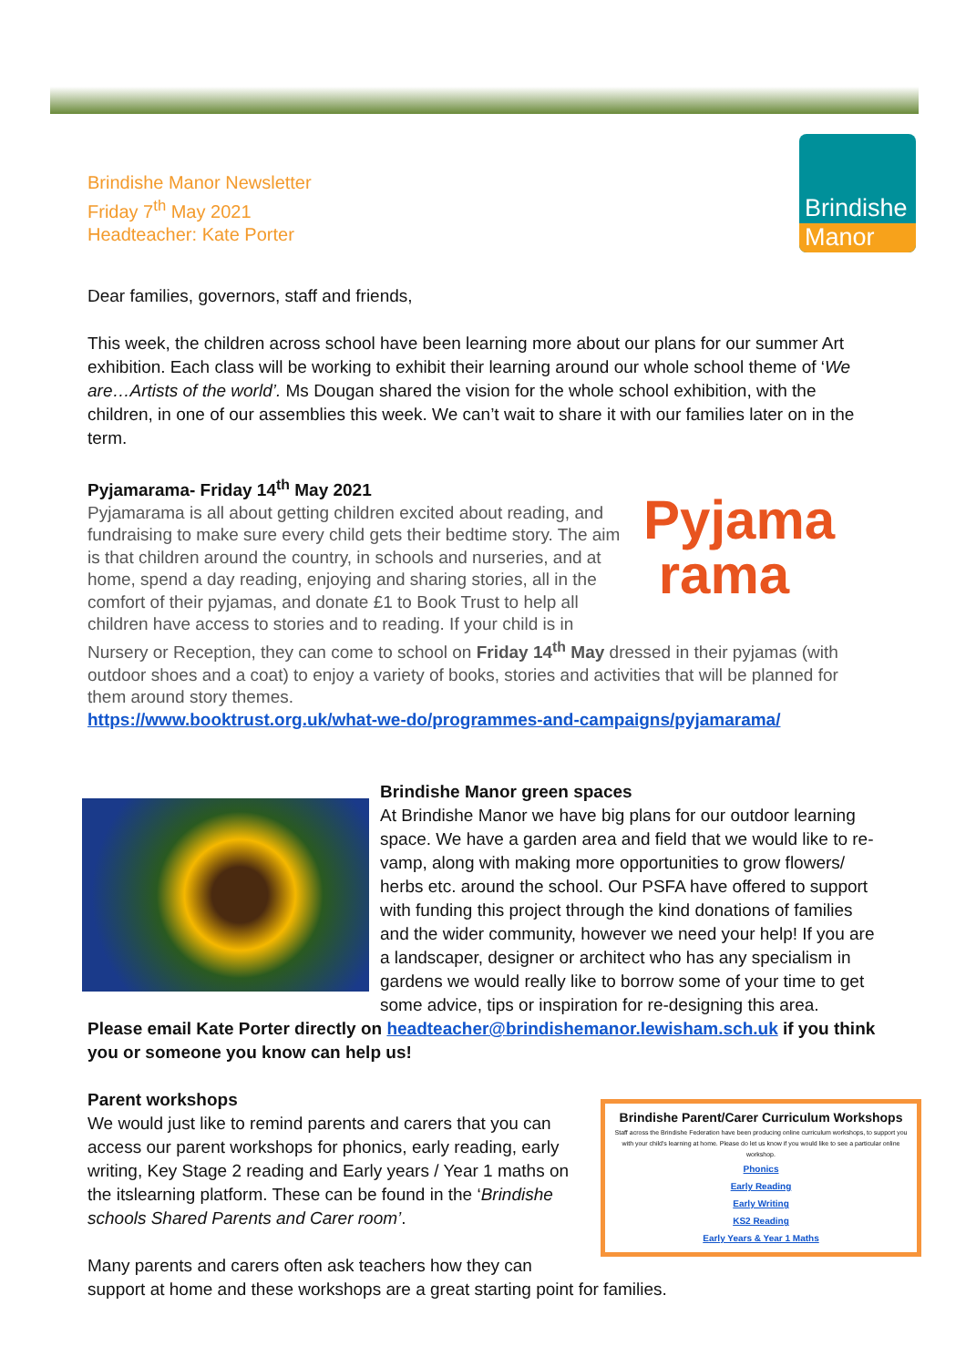Brindishe Manor Newsletter
Friday 7<sup>th</sup> May 2021
Headteacher: Kate Porter
Brindishe
Manor
Dear families, governors, staff and friends,
This week, the children across school have been learning more about our plans for our summer Art exhibition. Each class will be working to exhibit their learning around our whole school theme of ‘We are…Artists of the world’. Ms Dougan shared the vision for the whole school exhibition, with the children, in one of our assemblies this week. We can’t wait to share it with our families later on in the term.
Pyjamarama- Friday 14<sup>th</sup> May 2021
Pyjama
rama
Pyjamarama is all about getting children excited about reading, and fundraising to make sure every child gets their bedtime story. The aim is that children around the country, in schools and nurseries, and at home, spend a day reading, enjoying and sharing stories, all in the comfort of their pyjamas, and donate £1 to Book Trust to help all children have access to stories and to reading. If your child is in Nursery or Reception, they can come to school on Friday 14<sup>th</sup> May dressed in their pyjamas (with outdoor shoes and a coat) to enjoy a variety of books, stories and activities that will be planned for them around story themes.
https://www.booktrust.org.uk/what-we-do/programmes-and-campaigns/pyjamarama/
Brindishe Manor green spaces
At Brindishe Manor we have big plans for our outdoor learning space. We have a garden area and field that we would like to re-vamp, along with making more opportunities to grow flowers/ herbs etc. around the school. Our PSFA have offered to support with funding this project through the kind donations of families and the wider community, however we need your help! If you are a landscaper, designer or architect who has any specialism in gardens we would really like to borrow some of your time to get some advice, tips or inspiration for re-designing this area.
Please email Kate Porter directly on headteacher@brindishemanor.lewisham.sch.uk if you think you or someone you know can help us!
Brindishe Parent/Carer Curriculum Workshops
Staff across the Brindishe Federation have been producing online curriculum workshops, to support you with your child's learning at home. Please do let us know if you would like to see a particular online workshop.
Phonics
Early Reading
Early Writing
KS2 Reading
Early Years & Year 1 Maths
Parent workshops
We would just like to remind parents and carers that you can access our parent workshops for phonics, early reading, early writing, Key Stage 2 reading and Early years / Year 1 maths on the itslearning platform. These can be found in the ‘Brindishe schools Shared Parents and Carer room’.
Many parents and carers often ask teachers how they can support at home and these workshops are a great starting point for families.